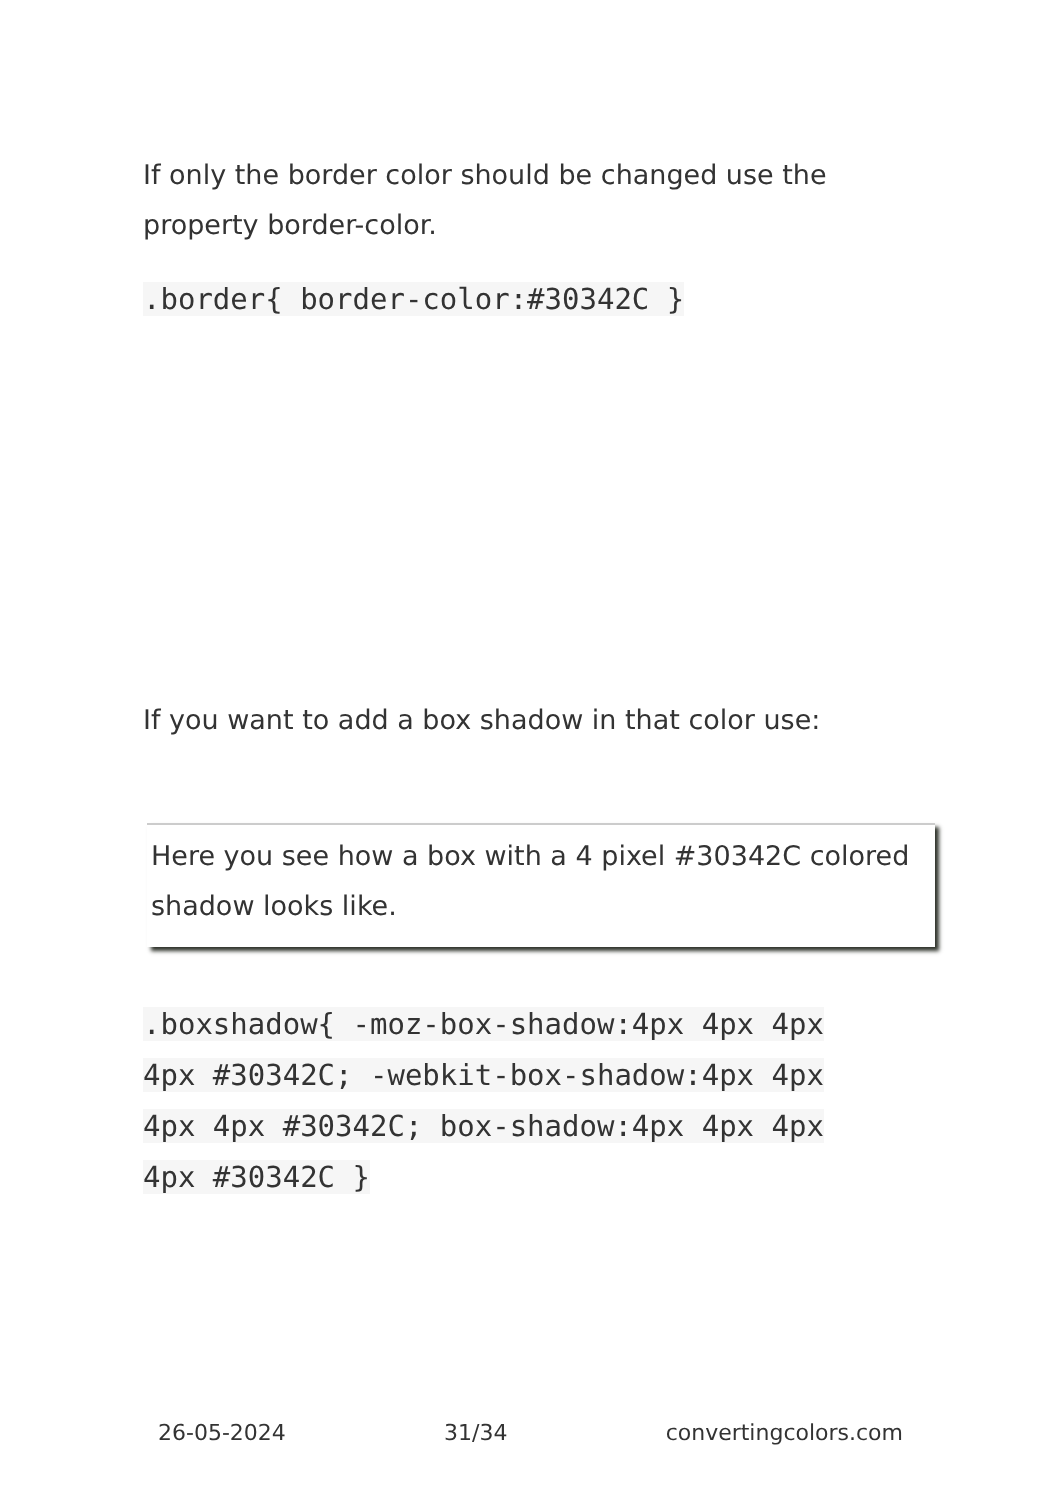If only the border color should be changed use the property border-color.
.border{ border-color:#30342C }
If you want to add a box shadow in that color use:
Here you see how a box with a 4 pixel #30342C colored shadow looks like.
.boxshadow{ -moz-box-shadow:4px 4px 4px 4px #30342C; -webkit-box-shadow:4px 4px 4px 4px #30342C; box-shadow:4px 4px 4px 4px #30342C }
26-05-2024 31/34 convertingcolors.com